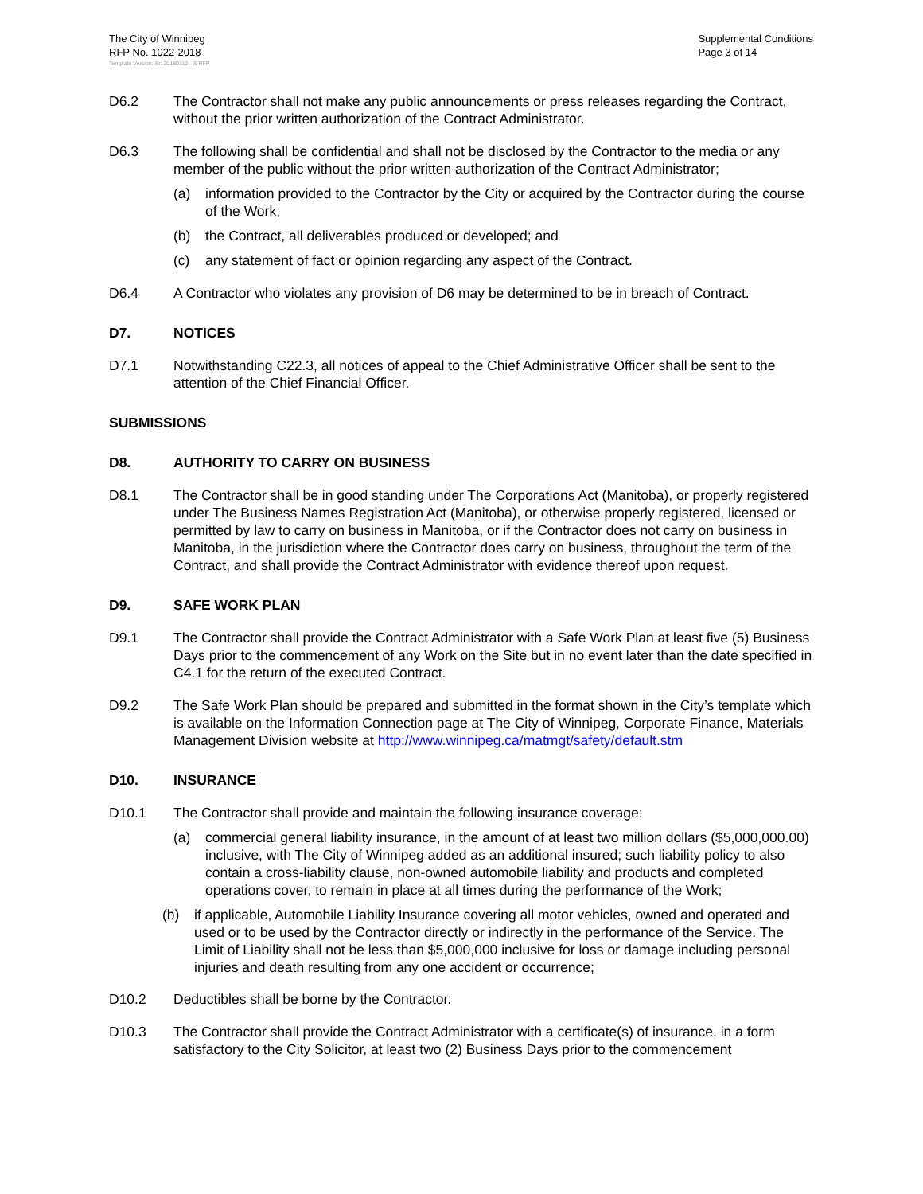The City of Winnipeg
RFP No. 1022-2018
Supplemental Conditions
Page 3 of 14
Template Version: Sr120180312 - S RFP
D6.2 The Contractor shall not make any public announcements or press releases regarding the Contract, without the prior written authorization of the Contract Administrator.
D6.3 The following shall be confidential and shall not be disclosed by the Contractor to the media or any member of the public without the prior written authorization of the Contract Administrator;
(a) information provided to the Contractor by the City or acquired by the Contractor during the course of the Work;
(b) the Contract, all deliverables produced or developed; and
(c) any statement of fact or opinion regarding any aspect of the Contract.
D6.4 A Contractor who violates any provision of D6 may be determined to be in breach of Contract.
D7. NOTICES
D7.1 Notwithstanding C22.3, all notices of appeal to the Chief Administrative Officer shall be sent to the attention of the Chief Financial Officer.
SUBMISSIONS
D8. AUTHORITY TO CARRY ON BUSINESS
D8.1 The Contractor shall be in good standing under The Corporations Act (Manitoba), or properly registered under The Business Names Registration Act (Manitoba), or otherwise properly registered, licensed or permitted by law to carry on business in Manitoba, or if the Contractor does not carry on business in Manitoba, in the jurisdiction where the Contractor does carry on business, throughout the term of the Contract, and shall provide the Contract Administrator with evidence thereof upon request.
D9. SAFE WORK PLAN
D9.1 The Contractor shall provide the Contract Administrator with a Safe Work Plan at least five (5) Business Days prior to the commencement of any Work on the Site but in no event later than the date specified in C4.1 for the return of the executed Contract.
D9.2 The Safe Work Plan should be prepared and submitted in the format shown in the City’s template which is available on the Information Connection page at The City of Winnipeg, Corporate Finance, Materials Management Division website at http://www.winnipeg.ca/matmgt/safety/default.stm
D10. INSURANCE
D10.1 The Contractor shall provide and maintain the following insurance coverage:
(a) commercial general liability insurance, in the amount of at least two million dollars ($5,000,000.00) inclusive, with The City of Winnipeg added as an additional insured; such liability policy to also contain a cross-liability clause, non-owned automobile liability and products and completed operations cover, to remain in place at all times during the performance of the Work;
(b) if applicable, Automobile Liability Insurance covering all motor vehicles, owned and operated and used or to be used by the Contractor directly or indirectly in the performance of the Service. The Limit of Liability shall not be less than $5,000,000 inclusive for loss or damage including personal injuries and death resulting from any one accident or occurrence;
D10.2 Deductibles shall be borne by the Contractor.
D10.3 The Contractor shall provide the Contract Administrator with a certificate(s) of insurance, in a form satisfactory to the City Solicitor, at least two (2) Business Days prior to the commencement